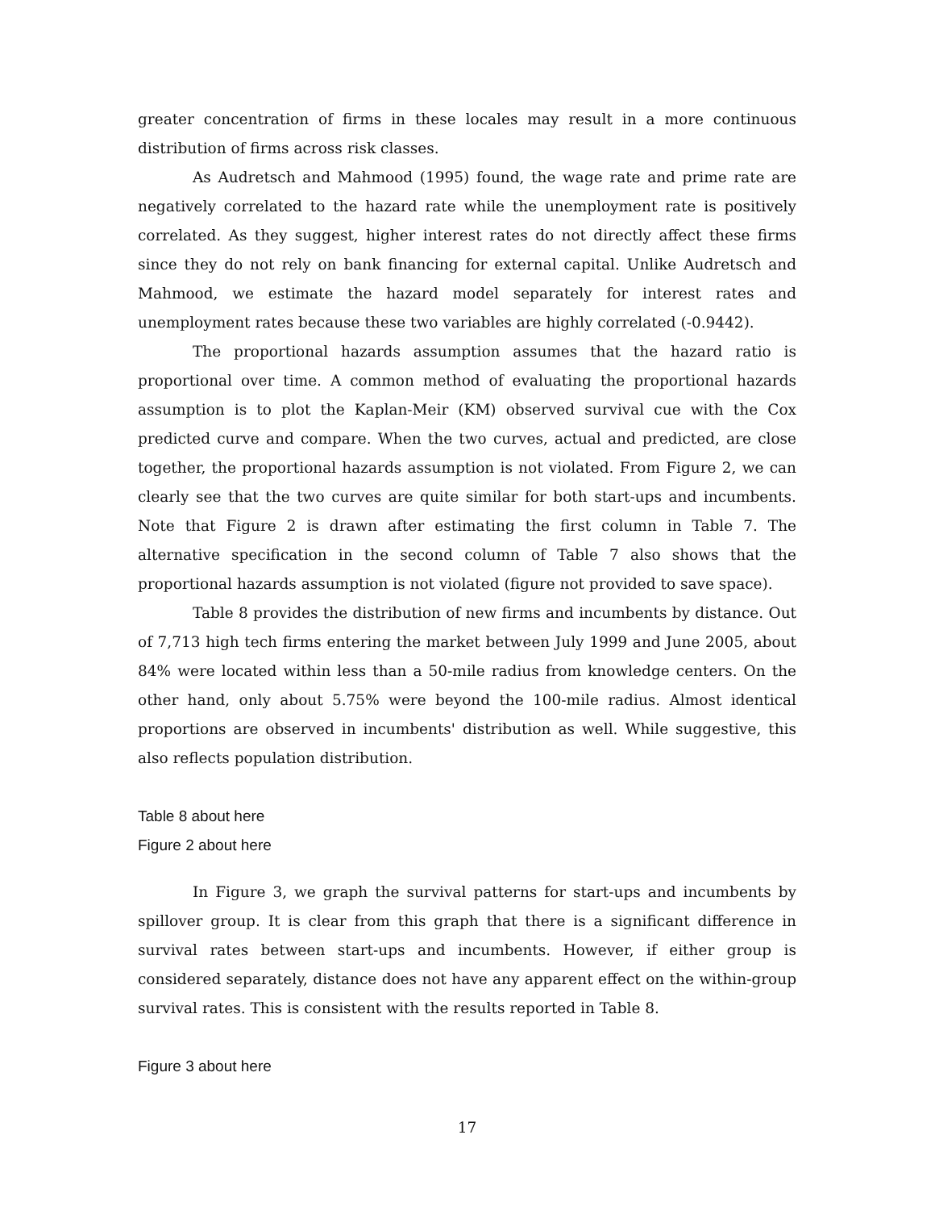greater concentration of firms in these locales may result in a more continuous distribution of firms across risk classes.
As Audretsch and Mahmood (1995) found, the wage rate and prime rate are negatively correlated to the hazard rate while the unemployment rate is positively correlated. As they suggest, higher interest rates do not directly affect these firms since they do not rely on bank financing for external capital. Unlike Audretsch and Mahmood, we estimate the hazard model separately for interest rates and unemployment rates because these two variables are highly correlated (-0.9442).
The proportional hazards assumption assumes that the hazard ratio is proportional over time. A common method of evaluating the proportional hazards assumption is to plot the Kaplan-Meir (KM) observed survival cue with the Cox predicted curve and compare. When the two curves, actual and predicted, are close together, the proportional hazards assumption is not violated. From Figure 2, we can clearly see that the two curves are quite similar for both start-ups and incumbents. Note that Figure 2 is drawn after estimating the first column in Table 7. The alternative specification in the second column of Table 7 also shows that the proportional hazards assumption is not violated (figure not provided to save space).
Table 8 provides the distribution of new firms and incumbents by distance. Out of 7,713 high tech firms entering the market between July 1999 and June 2005, about 84% were located within less than a 50-mile radius from knowledge centers. On the other hand, only about 5.75% were beyond the 100-mile radius. Almost identical proportions are observed in incumbents' distribution as well. While suggestive, this also reflects population distribution.
Table 8 about here
Figure 2 about here
In Figure 3, we graph the survival patterns for start-ups and incumbents by spillover group. It is clear from this graph that there is a significant difference in survival rates between start-ups and incumbents. However, if either group is considered separately, distance does not have any apparent effect on the within-group survival rates. This is consistent with the results reported in Table 8.
Figure 3 about here
17